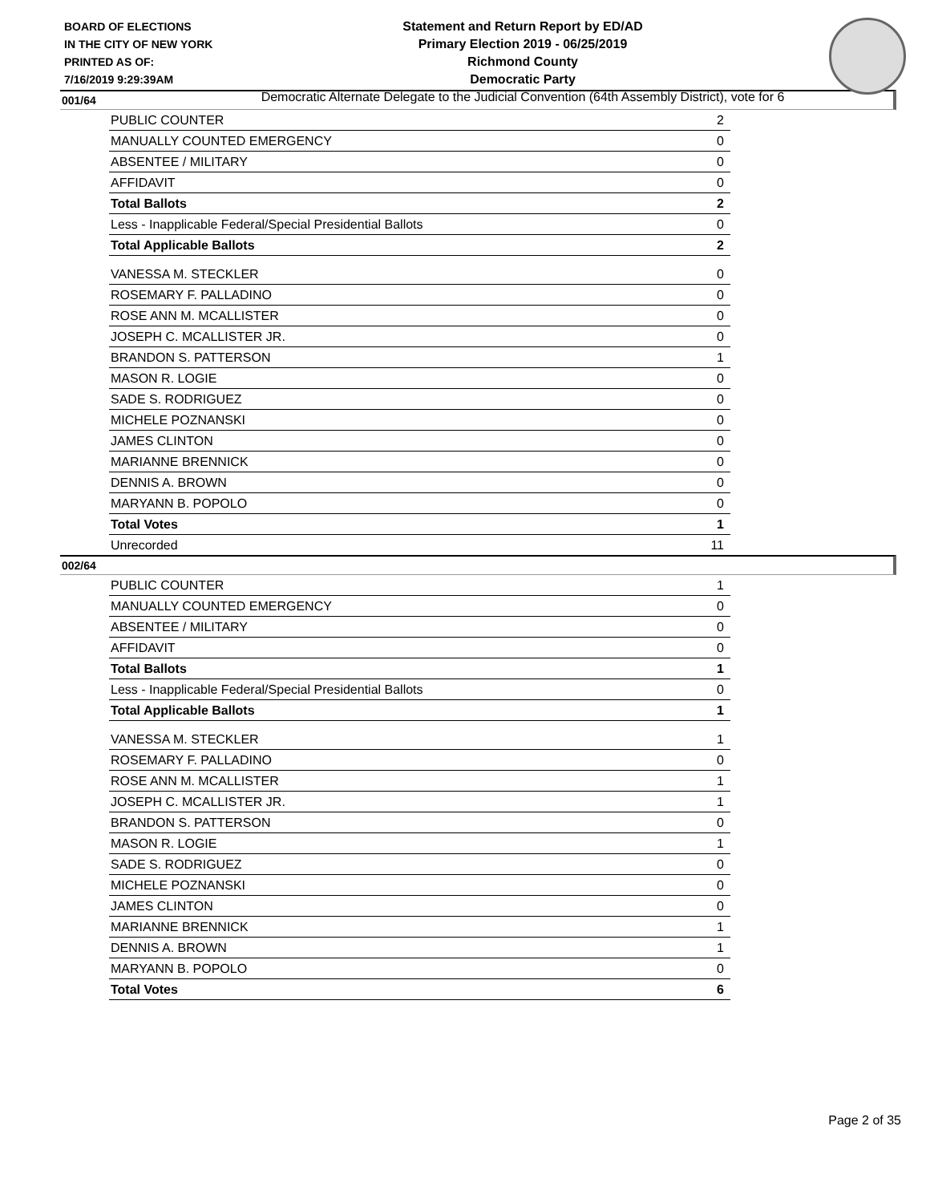BOARD OF ELECTIONS
IN THE CITY OF NEW YORK
PRINTED AS OF:
7/16/2019 9:29:39AM
Statement and Return Report by ED/AD
Primary Election 2019 - 06/25/2019
Richmond County
Democratic Party
Democratic Alternate Delegate to the Judicial Convention (64th Assembly District), vote for 6
001/64
| PUBLIC COUNTER | 2 |
| MANUALLY COUNTED EMERGENCY | 0 |
| ABSENTEE / MILITARY | 0 |
| AFFIDAVIT | 0 |
| Total Ballots | 2 |
| Less - Inapplicable Federal/Special Presidential Ballots | 0 |
| Total Applicable Ballots | 2 |
| VANESSA M. STECKLER | 0 |
| ROSEMARY F. PALLADINO | 0 |
| ROSE ANN M. MCALLISTER | 0 |
| JOSEPH C. MCALLISTER JR. | 0 |
| BRANDON S. PATTERSON | 1 |
| MASON R. LOGIE | 0 |
| SADE S. RODRIGUEZ | 0 |
| MICHELE POZNANSKI | 0 |
| JAMES CLINTON | 0 |
| MARIANNE BRENNICK | 0 |
| DENNIS A. BROWN | 0 |
| MARYANN B. POPOLO | 0 |
| Total Votes | 1 |
| Unrecorded | 11 |
002/64
| PUBLIC COUNTER | 1 |
| MANUALLY COUNTED EMERGENCY | 0 |
| ABSENTEE / MILITARY | 0 |
| AFFIDAVIT | 0 |
| Total Ballots | 1 |
| Less - Inapplicable Federal/Special Presidential Ballots | 0 |
| Total Applicable Ballots | 1 |
| VANESSA M. STECKLER | 1 |
| ROSEMARY F. PALLADINO | 0 |
| ROSE ANN M. MCALLISTER | 1 |
| JOSEPH C. MCALLISTER JR. | 1 |
| BRANDON S. PATTERSON | 0 |
| MASON R. LOGIE | 1 |
| SADE S. RODRIGUEZ | 0 |
| MICHELE POZNANSKI | 0 |
| JAMES CLINTON | 0 |
| MARIANNE BRENNICK | 1 |
| DENNIS A. BROWN | 1 |
| MARYANN B. POPOLO | 0 |
| Total Votes | 6 |
Page 2 of 35